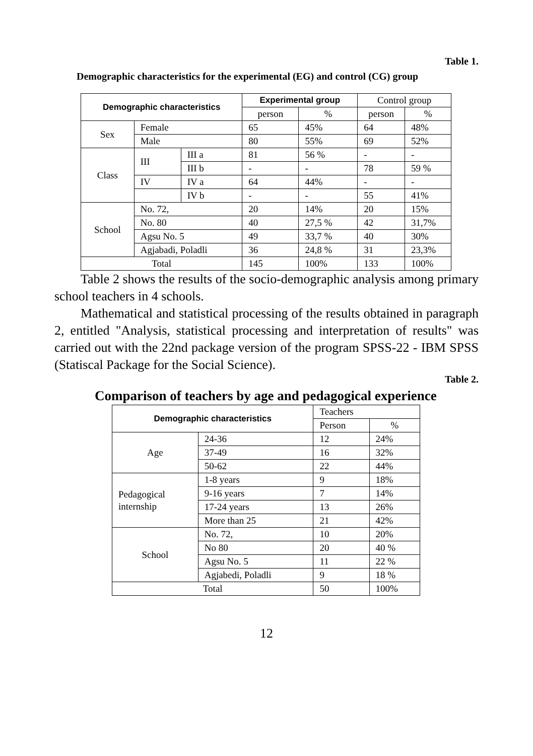Table 1.
Demographic characteristics for the experimental (EG) and control (CG) group
| Demographic characteristics | | | Experimental group | | Control group | |
| | | | person | % | person | % |
| Sex | Female | | 65 | 45% | 64 | 48% |
| | Male | | 80 | 55% | 69 | 52% |
| Class | III | III a | 81 | 56 % | - | - |
| | | III b | - | - | 78 | 59 % |
| | IV | IV a | 64 | 44% | - | - |
| | | IV b | - | - | 55 | 41% |
| School | No. 72, | | 20 | 14% | 20 | 15% |
| | No. 80 | | 40 | 27,5 % | 42 | 31,7% |
| | Agsu No. 5 | | 49 | 33,7 % | 40 | 30% |
| | Agjabadi, Poladli | | 36 | 24,8 % | 31 | 23,3% |
| Total | | | 145 | 100% | 133 | 100% |
Table 2 shows the results of the socio-demographic analysis among primary school teachers in 4 schools.
Mathematical and statistical processing of the results obtained in paragraph 2, entitled "Analysis, statistical processing and interpretation of results" was carried out with the 22nd package version of the program SPSS-22 - IBM SPSS (Statiscal Package for the Social Science).
Table 2.
Comparison of teachers by age and pedagogical experience
| Demographic characteristics | | Teachers | |
| | | Person | % |
| Age | 24-36 | 12 | 24% |
| | 37-49 | 16 | 32% |
| | 50-62 | 22 | 44% |
| Pedagogical internship | 1-8 years | 9 | 18% |
| | 9-16 years | 7 | 14% |
| | 17-24 years | 13 | 26% |
| | More than 25 | 21 | 42% |
| School | No. 72, | 10 | 20% |
| | No 80 | 20 | 40 % |
| | Agsu No. 5 | 11 | 22 % |
| | Agjabedi, Poladli | 9 | 18 % |
| Total | | 50 | 100% |
12